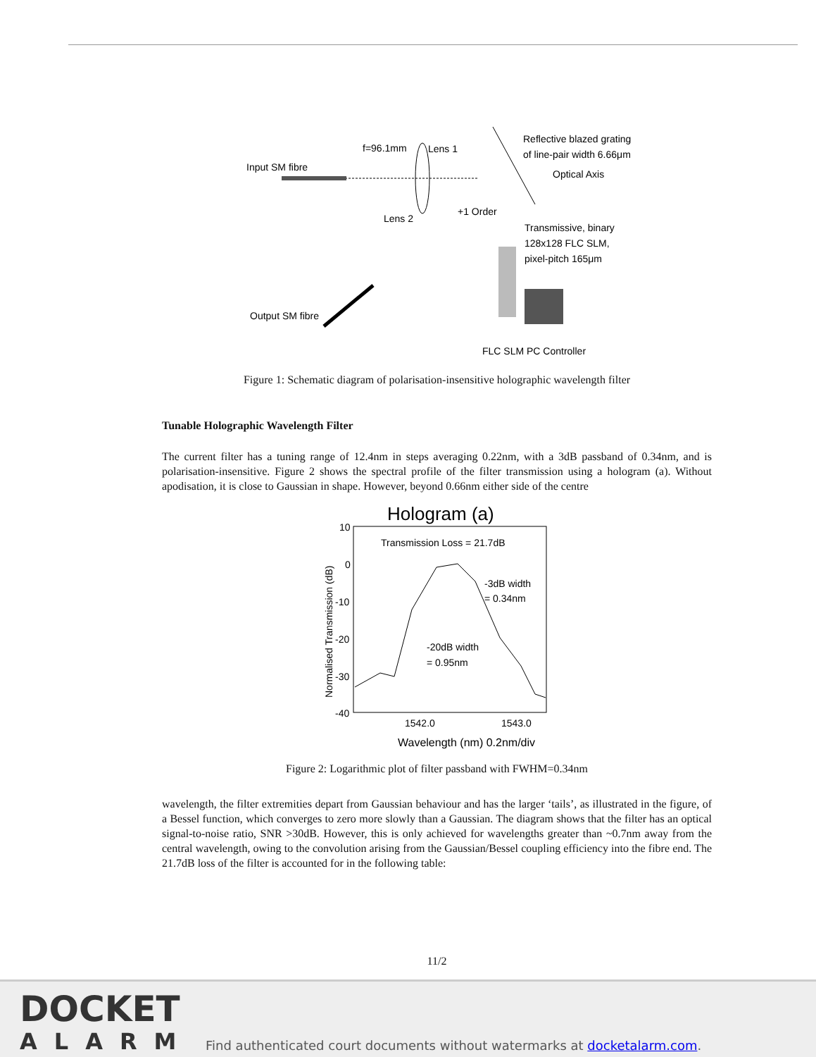Input SM fibre
f=96.1mm
Lens 1
Reflective blazed grating
of line-pair width 6.66μm
Optical Axis
+1 Order
Lens 2
Transmissive, binary
128x128 FLC SLM,
pixel-pitch 165μm
Output SM fibre
FLC SLM PC Controller
Figure 1: Schematic diagram of polarisation-insensitive holographic wavelength filter
Tunable Holographic Wavelength Filter
The current filter has a tuning range of 12.4nm in steps averaging 0.22nm, with a 3dB passband of 0.34nm, and is polarisation-insensitive. Figure 2 shows the spectral profile of the filter transmission using a hologram (a). Without apodisation, it is close to Gaussian in shape. However, beyond 0.66nm either side of the centre
Hologram (a)
10
0
-10
-20
-30
-40
Normalised Transmission (dB)
Transmission Loss = 21.7dB
-3dB width
= 0.34nm
-20dB width
= 0.95nm
1542.0
1543.0
Wavelength (nm) 0.2nm/div
Figure 2: Logarithmic plot of filter passband with FWHM=0.34nm
wavelength, the filter extremities depart from Gaussian behaviour and has the larger ‘tails’, as illustrated in the figure, of a Bessel function, which converges to zero more slowly than a Gaussian. The diagram shows that the filter has an optical signal-to-noise ratio, SNR >30dB. However, this is only achieved for wavelengths greater than ~0.7nm away from the central wavelength, owing to the convolution arising from the Gaussian/Bessel coupling efficiency into the fibre end. The 21.7dB loss of the filter is accounted for in the following table:
11/2
DOCKET
ALARM
Find authenticated court documents without watermarks at docketalarm.com.